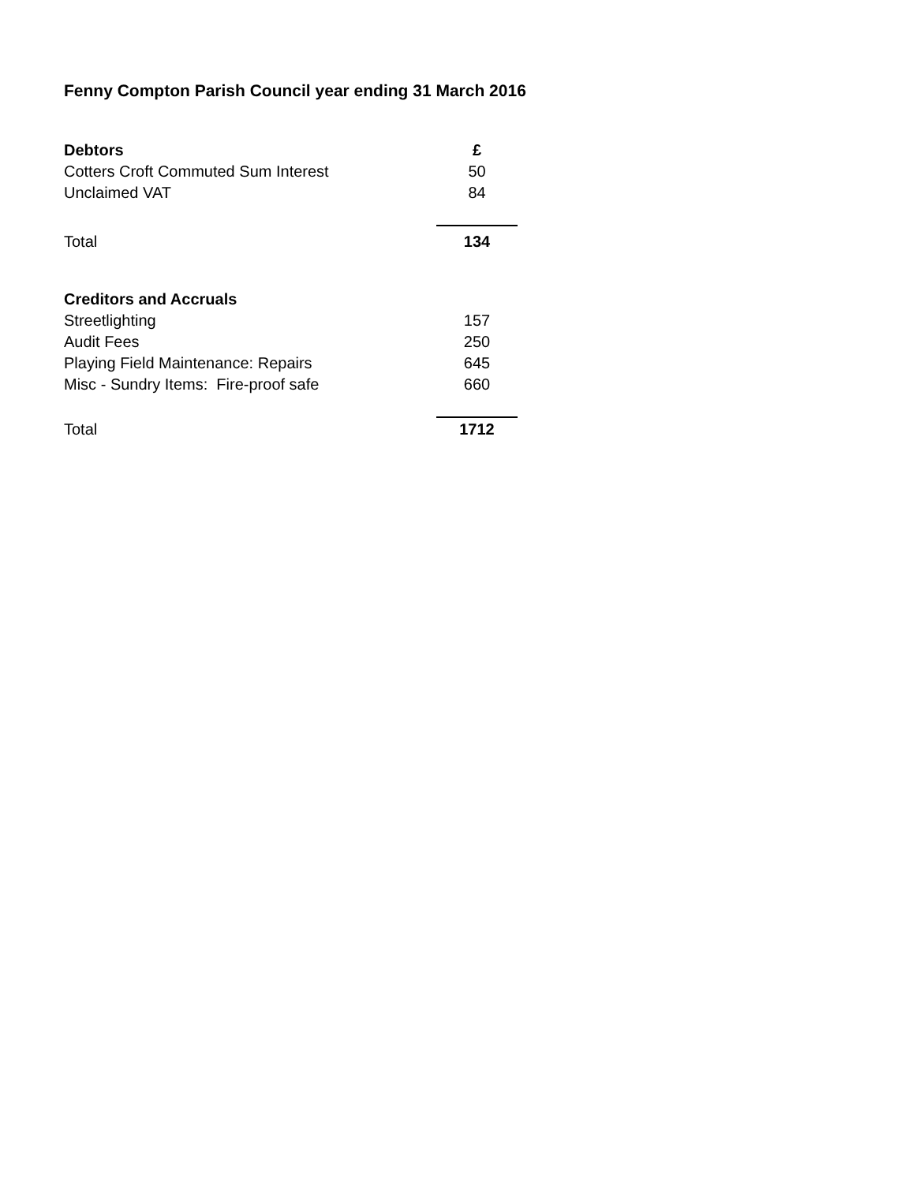Fenny Compton Parish Council year ending 31 March 2016
| Debtors | £ |
| --- | --- |
| Cotters Croft Commuted Sum Interest | 50 |
| Unclaimed VAT | 84 |
| Total | 134 |
| Creditors and Accruals | |
| Streetlighting | 157 |
| Audit Fees | 250 |
| Playing Field Maintenance: Repairs | 645 |
| Misc - Sundry Items: Fire-proof safe | 660 |
| Total | 1712 |